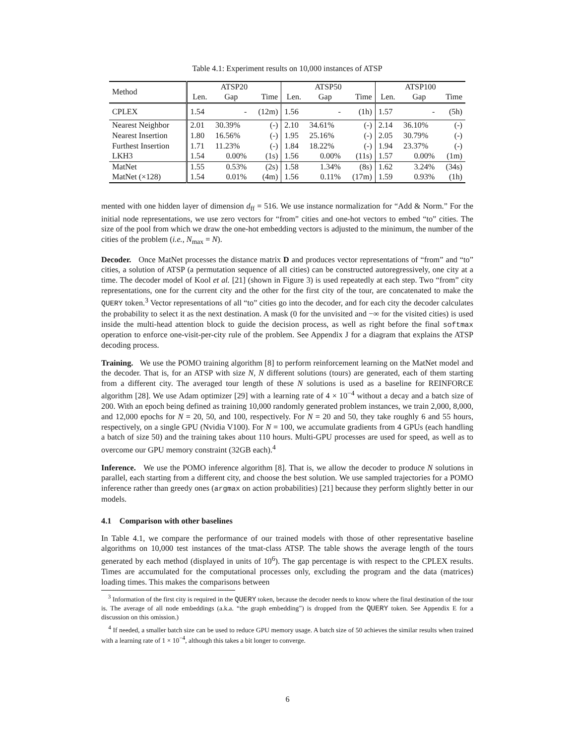Table 4.1: Experiment results on 10,000 instances of ATSP
| Method | ATSP20 | | | ATSP50 | | | ATSP100 | | |
| --- | --- | --- | --- | --- | --- | --- | --- | --- | --- |
| | Len. | Gap | Time | Len. | Gap | Time | Len. | Gap | Time |
| CPLEX | 1.54 | - | (12m) | 1.56 | - | (1h) | 1.57 | - | (5h) |
| Nearest Neighbor | 2.01 | 30.39% | (-) | 2.10 | 34.61% | (-) | 2.14 | 36.10% | (-) |
| Nearest Insertion | 1.80 | 16.56% | (-) | 1.95 | 25.16% | (-) | 2.05 | 30.79% | (-) |
| Furthest Insertion | 1.71 | 11.23% | (-) | 1.84 | 18.22% | (-) | 1.94 | 23.37% | (-) |
| LKH3 | 1.54 | 0.00% | (1s) | 1.56 | 0.00% | (11s) | 1.57 | 0.00% | (1m) |
| MatNet | 1.55 | 0.53% | (2s) | 1.58 | 1.34% | (8s) | 1.62 | 3.24% | (34s) |
| MatNet (×128) | 1.54 | 0.01% | (4m) | 1.56 | 0.11% | (17m) | 1.59 | 0.93% | (1h) |
mented with one hidden layer of dimension d<sub>ff</sub> = 516. We use instance normalization for “Add & Norm.” For the initial node representations, we use zero vectors for “from” cities and one-hot vectors to embed “to” cities. The size of the pool from which we draw the one-hot embedding vectors is adjusted to the minimum, the number of the cities of the problem (i.e., N<sub>max</sub> = N).
Decoder. Once MatNet processes the distance matrix D and produces vector representations of “from” and “to” cities, a solution of ATSP (a permutation sequence of all cities) can be constructed autoregressively, one city at a time. The decoder model of Kool et al. [21] (shown in Figure 3) is used repeatedly at each step. Two “from” city representations, one for the current city and the other for the first city of the tour, are concatenated to make the QUERY token.<sup>3</sup> Vector representations of all “to” cities go into the decoder, and for each city the decoder calculates the probability to select it as the next destination. A mask (0 for the unvisited and −∞ for the visited cities) is used inside the multi-head attention block to guide the decision process, as well as right before the final softmax operation to enforce one-visit-per-city rule of the problem. See Appendix J for a diagram that explains the ATSP decoding process.
Training. We use the POMO training algorithm [8] to perform reinforcement learning on the MatNet model and the decoder. That is, for an ATSP with size N, N different solutions (tours) are generated, each of them starting from a different city. The averaged tour length of these N solutions is used as a baseline for REINFORCE algorithm [28]. We use Adam optimizer [29] with a learning rate of 4 × 10<sup>−4</sup> without a decay and a batch size of 200. With an epoch being defined as training 10,000 randomly generated problem instances, we train 2,000, 8,000, and 12,000 epochs for N = 20, 50, and 100, respectively. For N = 20 and 50, they take roughly 6 and 55 hours, respectively, on a single GPU (Nvidia V100). For N = 100, we accumulate gradients from 4 GPUs (each handling a batch of size 50) and the training takes about 110 hours. Multi-GPU processes are used for speed, as well as to overcome our GPU memory constraint (32GB each).<sup>4</sup>
Inference. We use the POMO inference algorithm [8]. That is, we allow the decoder to produce N solutions in parallel, each starting from a different city, and choose the best solution. We use sampled trajectories for a POMO inference rather than greedy ones (argmax on action probabilities) [21] because they perform slightly better in our models.
4.1 Comparison with other baselines
In Table 4.1, we compare the performance of our trained models with those of other representative baseline algorithms on 10,000 test instances of the tmat-class ATSP. The table shows the average length of the tours generated by each method (displayed in units of 10<sup>6</sup>). The gap percentage is with respect to the CPLEX results. Times are accumulated for the computational processes only, excluding the program and the data (matrices) loading times. This makes the comparisons between
<sup>3</sup> Information of the first city is required in the QUERY token, because the decoder needs to know where the final destination of the tour is. The average of all node embeddings (a.k.a. “the graph embedding”) is dropped from the QUERY token. See Appendix E for a discussion on this omission.)
<sup>4</sup> If needed, a smaller batch size can be used to reduce GPU memory usage. A batch size of 50 achieves the similar results when trained with a learning rate of 1 × 10<sup>−4</sup>, although this takes a bit longer to converge.
6